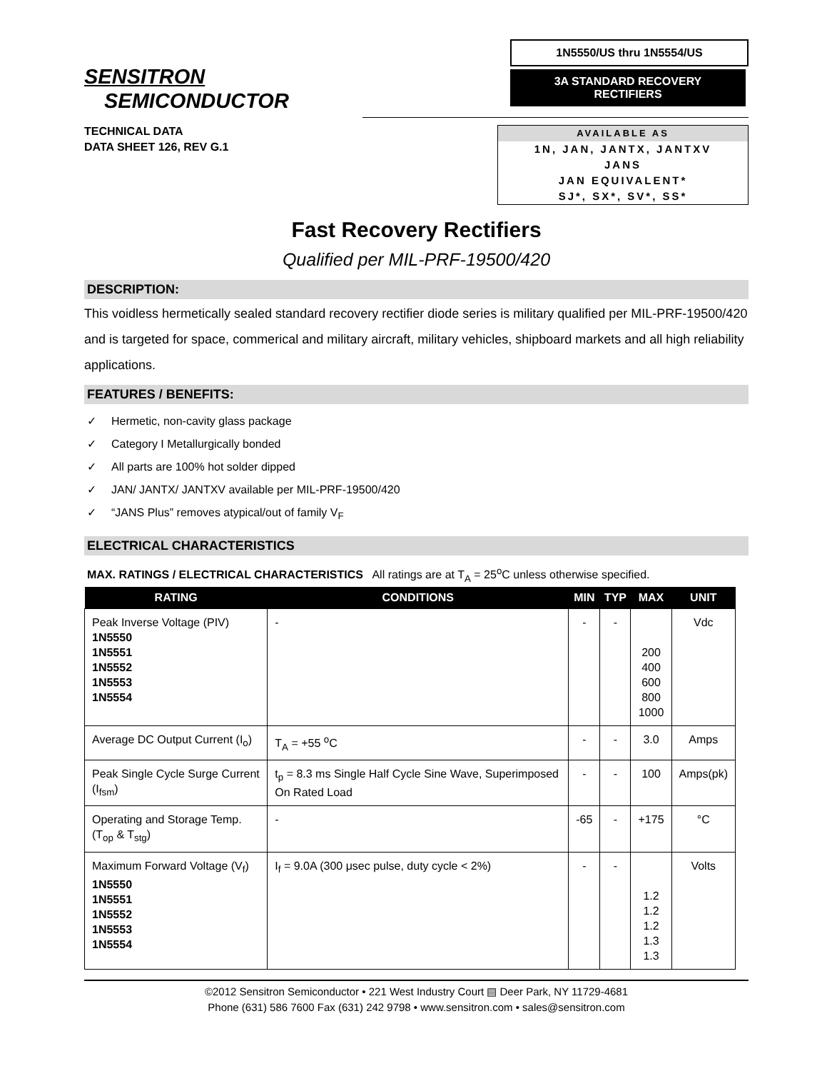SENSITRON
SEMICONDUCTOR
1N5550/US thru 1N5554/US
3A STANDARD RECOVERY
RECTIFIERS
TECHNICAL DATA
DATA SHEET 126, REV G.1
AVAILABLE AS
1N, JAN, JANTX, JANTXV
JANS
JAN EQUIVALENT*
SJ*, SX*, SV*, SS*
Fast Recovery Rectifiers
Qualified per MIL-PRF-19500/420
DESCRIPTION:
This voidless hermetically sealed standard recovery rectifier diode series is military qualified per MIL-PRF-19500/420 and is targeted for space, commerical and military aircraft, military vehicles, shipboard markets and all high reliability applications.
FEATURES / BENEFITS:
✓ Hermetic, non-cavity glass package
✓ Category I Metallurgically bonded
✓ All parts are 100% hot solder dipped
✓ JAN/ JANTX/ JANTXV available per MIL-PRF-19500/420
✓ “JANS Plus” removes atypical/out of family V<sub>F</sub>
ELECTRICAL CHARACTERISTICS
MAX. RATINGS / ELECTRICAL CHARACTERISTICS All ratings are at T<sub>A</sub> = 25<sup>o</sup>C unless otherwise specified.
| RATING | CONDITIONS | MIN | TYP | MAX | UNIT |
| --- | --- | --- | --- | --- | --- |
| Peak Inverse Voltage (PIV) 1N5550 1N5551 1N5552 1N5553 1N5554 | - | - | - | 200 400 600 800 1000 | Vdc |
| Average DC Output Current (I<sub>o</sub>) | T<sub>A</sub> = +55 <sup>o</sup>C | - | - | 3.0 | Amps |
| Peak Single Cycle Surge Current (I<sub>fsm</sub>) | t<sub>p</sub> = 8.3 ms Single Half Cycle Sine Wave, Superimposed On Rated Load | - | - | 100 | Amps(pk) |
| Operating and Storage Temp. (T<sub>op</sub> & T<sub>stg</sub>) | - | -65 | - | +175 | °C |
| Maximum Forward Voltage (V<sub>f</sub>) 1N5550 1N5551 1N5552 1N5553 1N5554 | I<sub>f</sub> = 9.0A (300 μsec pulse, duty cycle < 2%) | - | - | 1.2 1.2 1.2 1.3 1.3 | Volts |
©2012 Sensitron Semiconductor • 221 West Industry Court ▤ Deer Park, NY 11729-4681
Phone (631) 586 7600 Fax (631) 242 9798 • www.sensitron.com • sales@sensitron.com